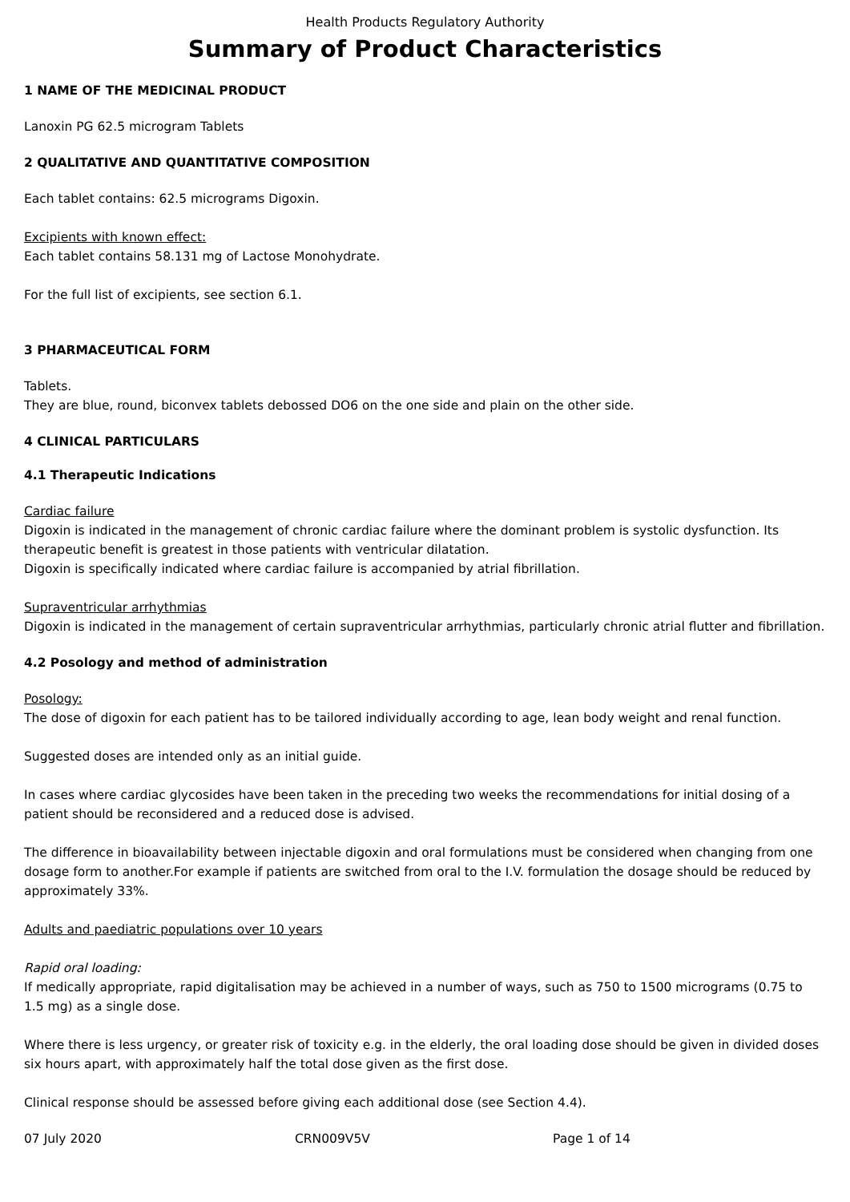Health Products Regulatory Authority
Summary of Product Characteristics
1 NAME OF THE MEDICINAL PRODUCT
Lanoxin PG 62.5 microgram Tablets
2 QUALITATIVE AND QUANTITATIVE COMPOSITION
Each tablet contains: 62.5 micrograms Digoxin.
Excipients with known effect:
Each tablet contains 58.131 mg of Lactose Monohydrate.
For the full list of excipients, see section 6.1.
3 PHARMACEUTICAL FORM
Tablets.
They are blue, round, biconvex tablets debossed DO6 on the one side and plain on the other side.
4 CLINICAL PARTICULARS
4.1 Therapeutic Indications
Cardiac failure
Digoxin is indicated in the management of chronic cardiac failure where the dominant problem is systolic dysfunction. Its therapeutic benefit is greatest in those patients with ventricular dilatation.
Digoxin is specifically indicated where cardiac failure is accompanied by atrial fibrillation.
Supraventricular arrhythmias
Digoxin is indicated in the management of certain supraventricular arrhythmias, particularly chronic atrial flutter and fibrillation.
4.2 Posology and method of administration
Posology:
The dose of digoxin for each patient has to be tailored individually according to age, lean body weight and renal function.
Suggested doses are intended only as an initial guide.
In cases where cardiac glycosides have been taken in the preceding two weeks the recommendations for initial dosing of a patient should be reconsidered and a reduced dose is advised.
The difference in bioavailability between injectable digoxin and oral formulations must be considered when changing from one dosage form to another.For example if patients are switched from oral to the I.V. formulation the dosage should be reduced by approximately 33%.
Adults and paediatric populations over 10 years
Rapid oral loading:
If medically appropriate, rapid digitalisation may be achieved in a number of ways, such as 750 to 1500 micrograms (0.75 to 1.5 mg) as a single dose.
Where there is less urgency, or greater risk of toxicity e.g. in the elderly, the oral loading dose should be given in divided doses six hours apart, with approximately half the total dose given as the first dose.
Clinical response should be assessed before giving each additional dose (see Section 4.4).
07 July 2020 CRN009V5V Page 1 of 14